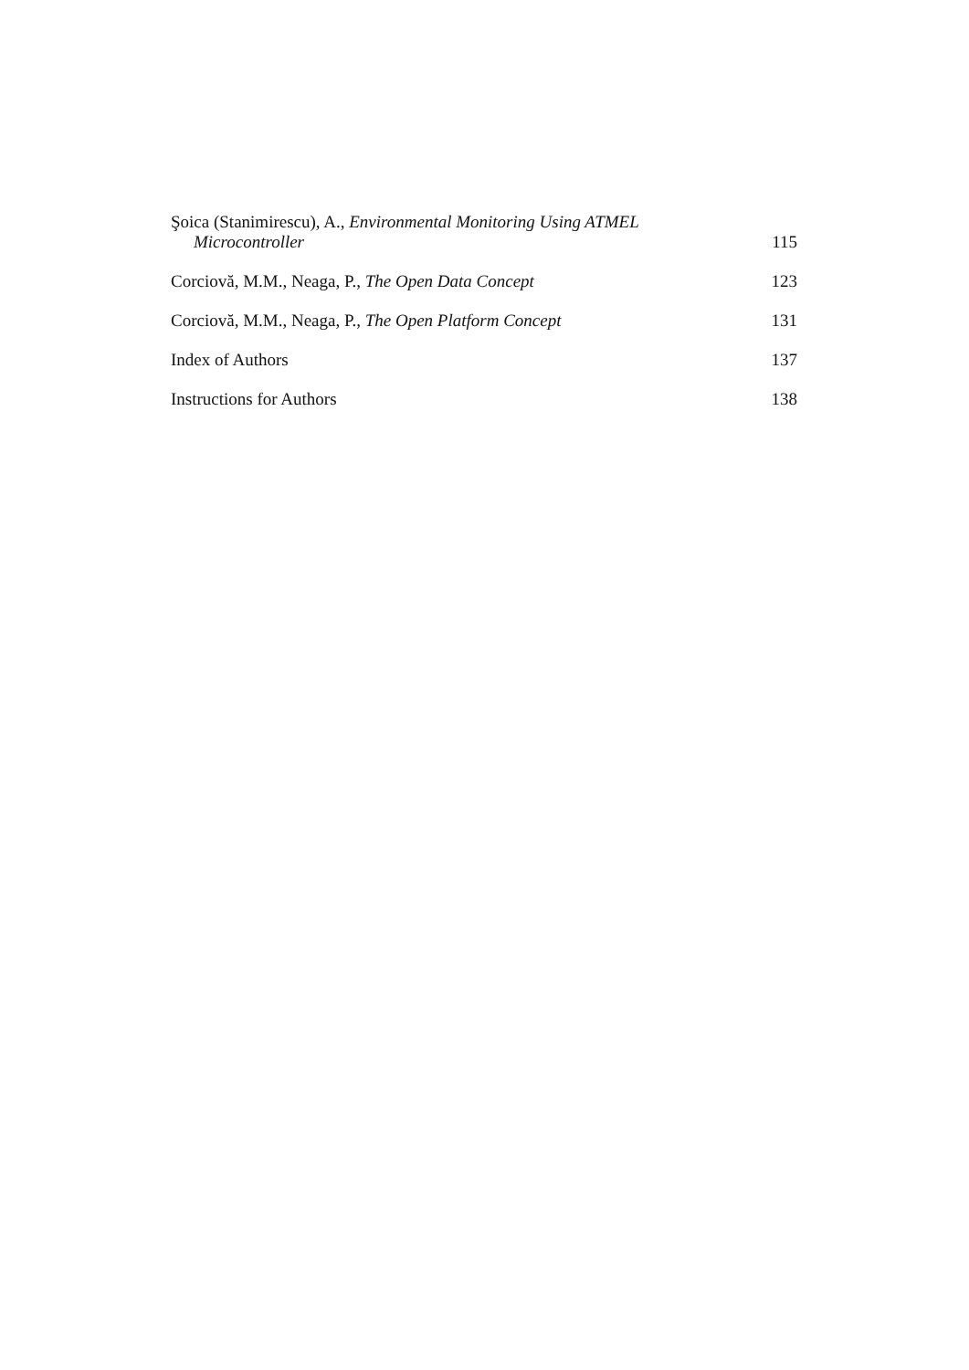Şoica (Stanimirescu), A., Environmental Monitoring Using ATMEL
Microcontroller
115
Corciovă, M.M., Neaga, P., The Open Data Concept
123
Corciovă, M.M., Neaga, P., The Open Platform Concept
131
Index of Authors
137
Instructions for Authors
138